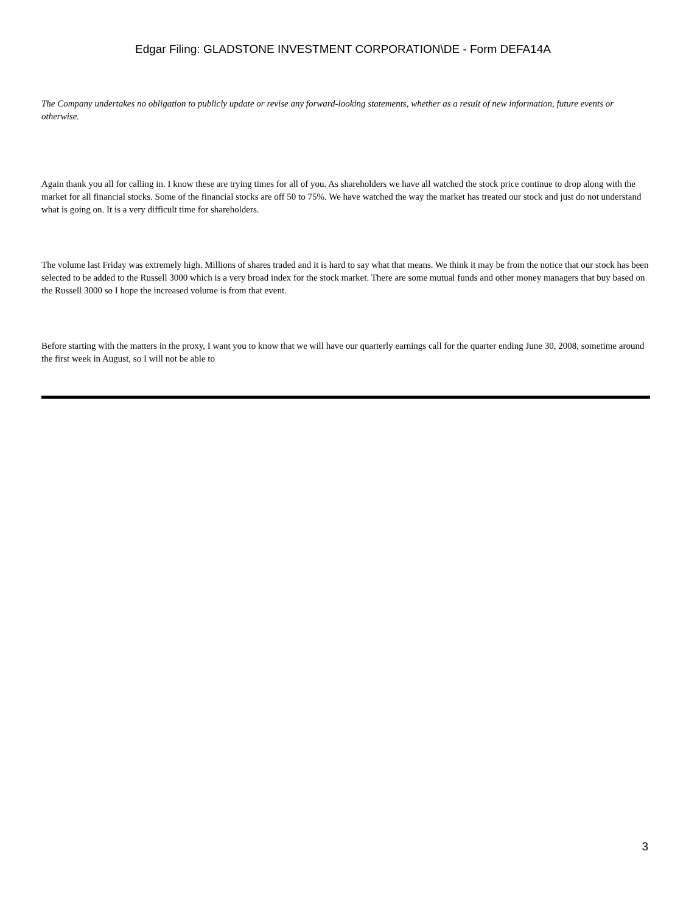Edgar Filing: GLADSTONE INVESTMENT CORPORATION\DE - Form DEFA14A
The Company undertakes no obligation to publicly update or revise any forward-looking statements, whether as a result of new information, future events or otherwise.
Again thank you all for calling in. I know these are trying times for all of you. As shareholders we have all watched the stock price continue to drop along with the market for all financial stocks. Some of the financial stocks are off 50 to 75%. We have watched the way the market has treated our stock and just do not understand what is going on. It is a very difficult time for shareholders.
The volume last Friday was extremely high. Millions of shares traded and it is hard to say what that means. We think it may be from the notice that our stock has been selected to be added to the Russell 3000 which is a very broad index for the stock market. There are some mutual funds and other money managers that buy based on the Russell 3000 so I hope the increased volume is from that event.
Before starting with the matters in the proxy, I want you to know that we will have our quarterly earnings call for the quarter ending June 30, 2008, sometime around the first week in August, so I will not be able to
3